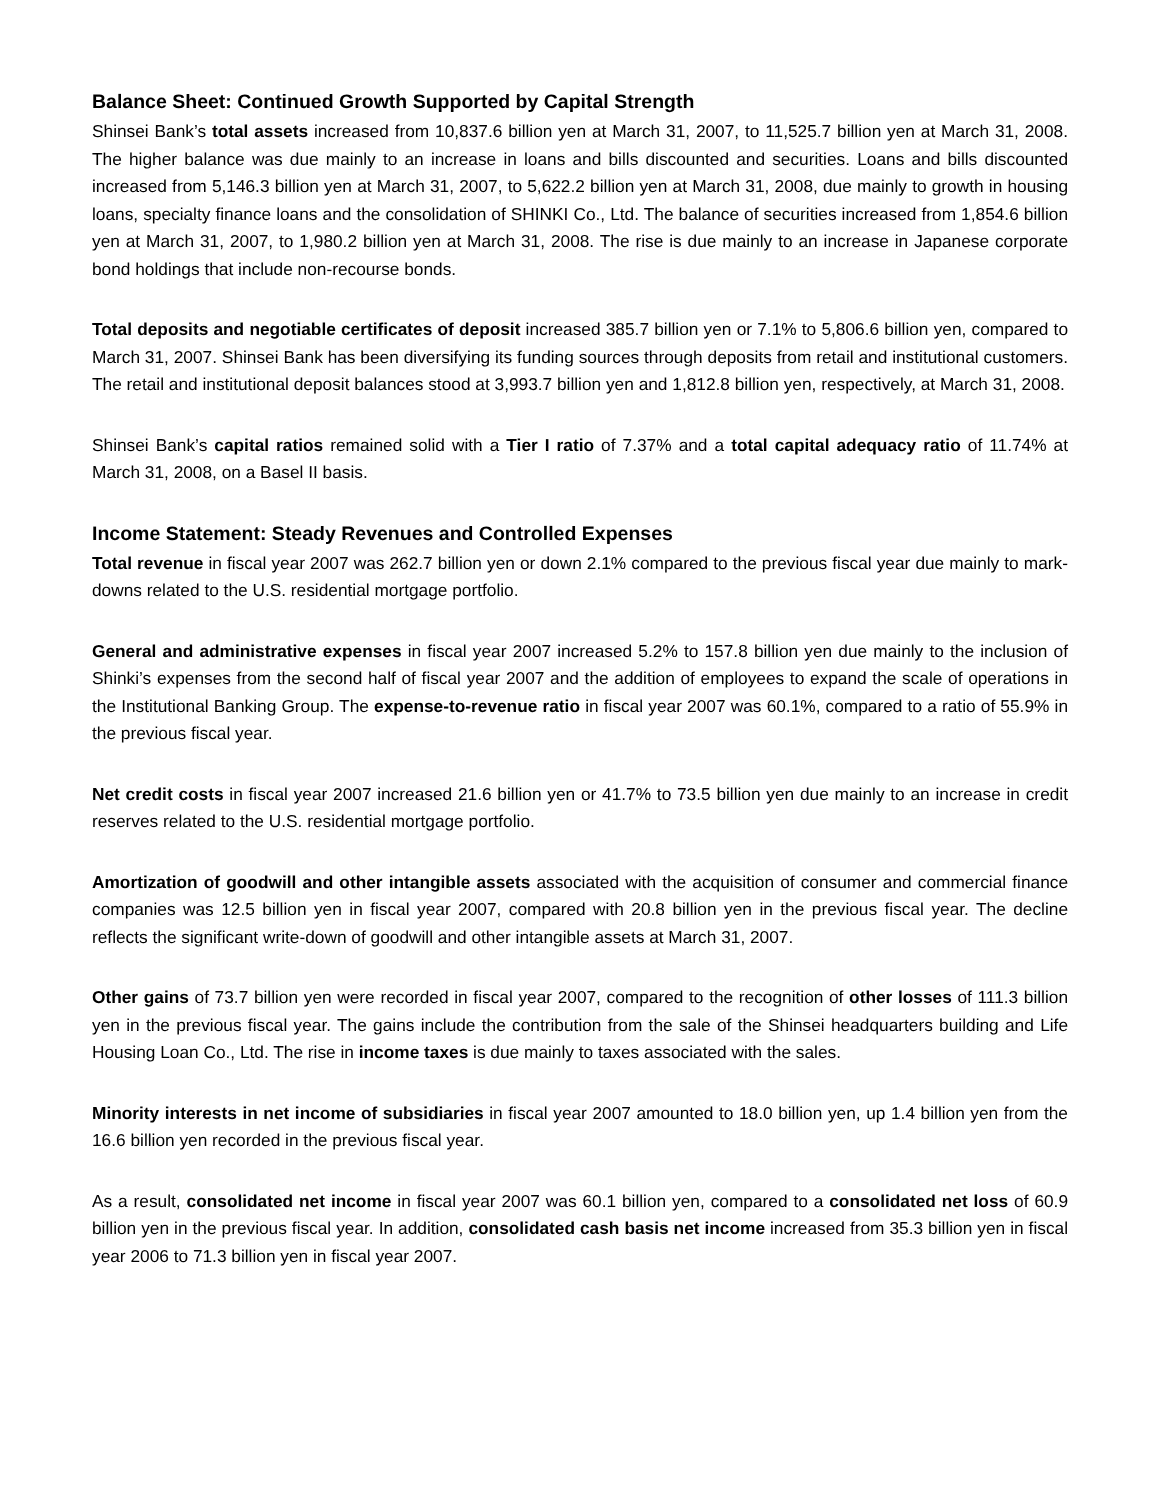Balance Sheet: Continued Growth Supported by Capital Strength
Shinsei Bank’s total assets increased from 10,837.6 billion yen at March 31, 2007, to 11,525.7 billion yen at March 31, 2008. The higher balance was due mainly to an increase in loans and bills discounted and securities. Loans and bills discounted increased from 5,146.3 billion yen at March 31, 2007, to 5,622.2 billion yen at March 31, 2008, due mainly to growth in housing loans, specialty finance loans and the consolidation of SHINKI Co., Ltd. The balance of securities increased from 1,854.6 billion yen at March 31, 2007, to 1,980.2 billion yen at March 31, 2008. The rise is due mainly to an increase in Japanese corporate bond holdings that include non-recourse bonds.
Total deposits and negotiable certificates of deposit increased 385.7 billion yen or 7.1% to 5,806.6 billion yen, compared to March 31, 2007. Shinsei Bank has been diversifying its funding sources through deposits from retail and institutional customers. The retail and institutional deposit balances stood at 3,993.7 billion yen and 1,812.8 billion yen, respectively, at March 31, 2008.
Shinsei Bank’s capital ratios remained solid with a Tier I ratio of 7.37% and a total capital adequacy ratio of 11.74% at March 31, 2008, on a Basel II basis.
Income Statement: Steady Revenues and Controlled Expenses
Total revenue in fiscal year 2007 was 262.7 billion yen or down 2.1% compared to the previous fiscal year due mainly to mark-downs related to the U.S. residential mortgage portfolio.
General and administrative expenses in fiscal year 2007 increased 5.2% to 157.8 billion yen due mainly to the inclusion of Shinki’s expenses from the second half of fiscal year 2007 and the addition of employees to expand the scale of operations in the Institutional Banking Group. The expense-to-revenue ratio in fiscal year 2007 was 60.1%, compared to a ratio of 55.9% in the previous fiscal year.
Net credit costs in fiscal year 2007 increased 21.6 billion yen or 41.7% to 73.5 billion yen due mainly to an increase in credit reserves related to the U.S. residential mortgage portfolio.
Amortization of goodwill and other intangible assets associated with the acquisition of consumer and commercial finance companies was 12.5 billion yen in fiscal year 2007, compared with 20.8 billion yen in the previous fiscal year. The decline reflects the significant write-down of goodwill and other intangible assets at March 31, 2007.
Other gains of 73.7 billion yen were recorded in fiscal year 2007, compared to the recognition of other losses of 111.3 billion yen in the previous fiscal year. The gains include the contribution from the sale of the Shinsei headquarters building and Life Housing Loan Co., Ltd. The rise in income taxes is due mainly to taxes associated with the sales.
Minority interests in net income of subsidiaries in fiscal year 2007 amounted to 18.0 billion yen, up 1.4 billion yen from the 16.6 billion yen recorded in the previous fiscal year.
As a result, consolidated net income in fiscal year 2007 was 60.1 billion yen, compared to a consolidated net loss of 60.9 billion yen in the previous fiscal year. In addition, consolidated cash basis net income increased from 35.3 billion yen in fiscal year 2006 to 71.3 billion yen in fiscal year 2007.